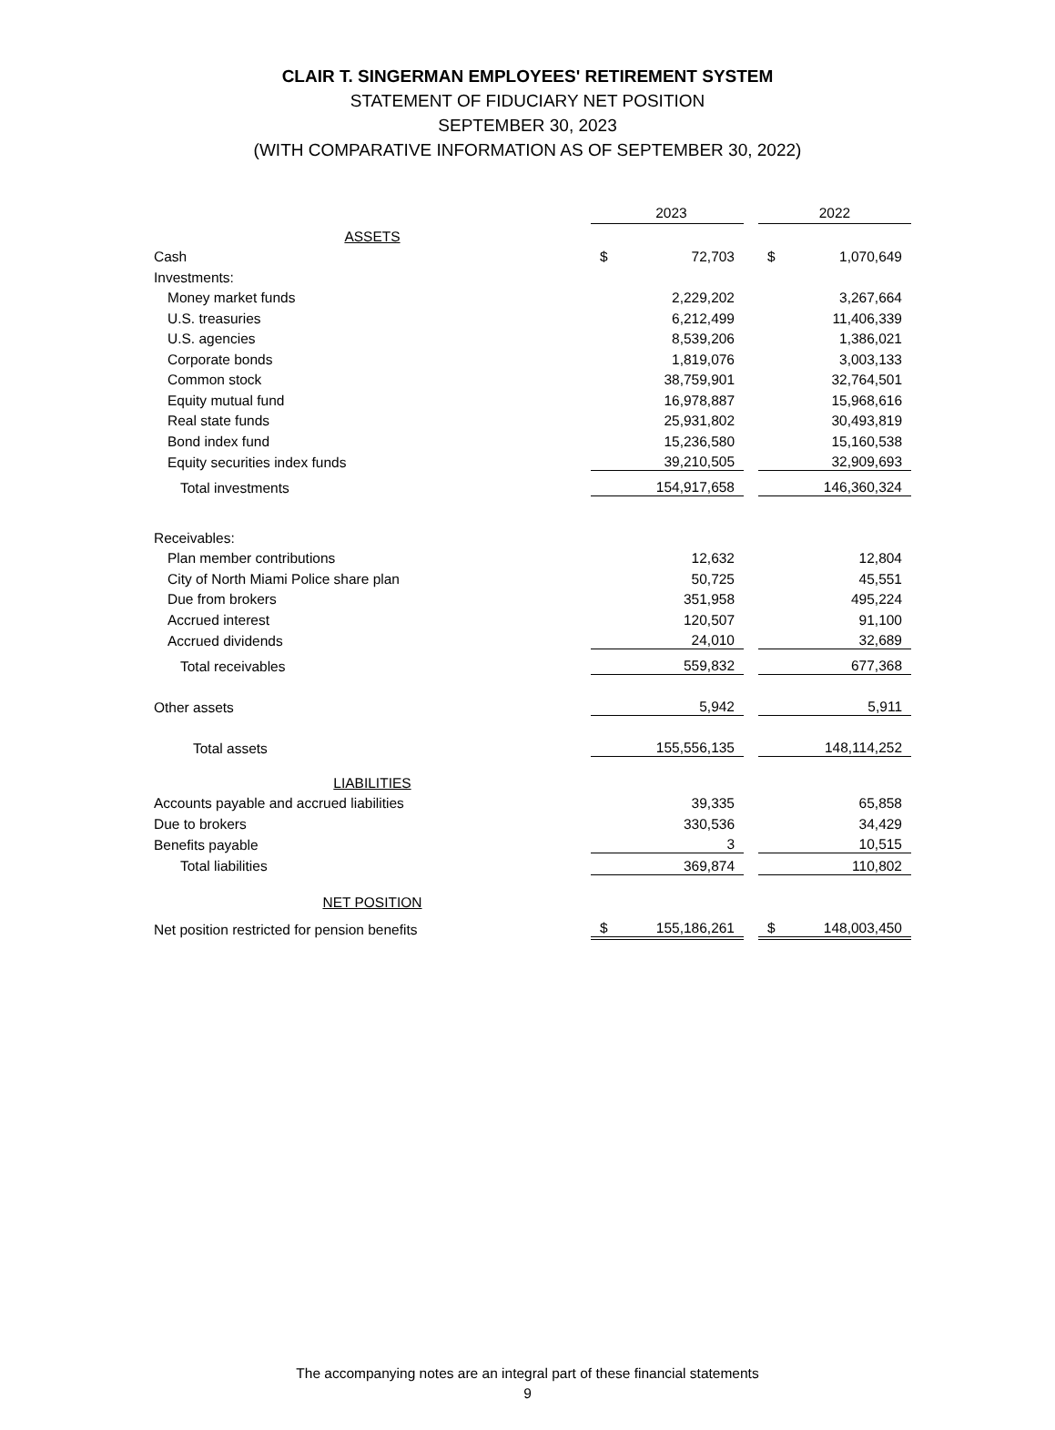CLAIR T. SINGERMAN EMPLOYEES' RETIREMENT SYSTEM
STATEMENT OF FIDUCIARY NET POSITION
SEPTEMBER 30, 2023
(WITH COMPARATIVE INFORMATION AS OF SEPTEMBER 30, 2022)
| | 2023 | | | 2022 | |
| ASSETS | | | | | |
| Cash | $ | 72,703 | | $ | 1,070,649 |
| Investments: | | | | | |
| Money market funds | | 2,229,202 | | | 3,267,664 |
| U.S. treasuries | | 6,212,499 | | | 11,406,339 |
| U.S. agencies | | 8,539,206 | | | 1,386,021 |
| Corporate bonds | | 1,819,076 | | | 3,003,133 |
| Common stock | | 38,759,901 | | | 32,764,501 |
| Equity mutual fund | | 16,978,887 | | | 15,968,616 |
| Real state funds | | 25,931,802 | | | 30,493,819 |
| Bond index fund | | 15,236,580 | | | 15,160,538 |
| Equity securities index funds | | 39,210,505 | | | 32,909,693 |
| Total investments | | 154,917,658 | | | 146,360,324 |
| Receivables: | | | | | |
| Plan member contributions | | 12,632 | | | 12,804 |
| City of North Miami Police share plan | | 50,725 | | | 45,551 |
| Due from brokers | | 351,958 | | | 495,224 |
| Accrued interest | | 120,507 | | | 91,100 |
| Accrued dividends | | 24,010 | | | 32,689 |
| Total receivables | | 559,832 | | | 677,368 |
| Other assets | | 5,942 | | | 5,911 |
| Total assets | | 155,556,135 | | | 148,114,252 |
| LIABILITIES | | | | | |
| Accounts payable and accrued liabilities | | 39,335 | | | 65,858 |
| Due to brokers | | 330,536 | | | 34,429 |
| Benefits payable | | 3 | | | 10,515 |
| Total liabilities | | 369,874 | | | 110,802 |
| NET POSITION | | | | | |
| Net position restricted for pension benefits | $ | 155,186,261 | | $ | 148,003,450 |
The accompanying notes are an integral part of these financial statements
9